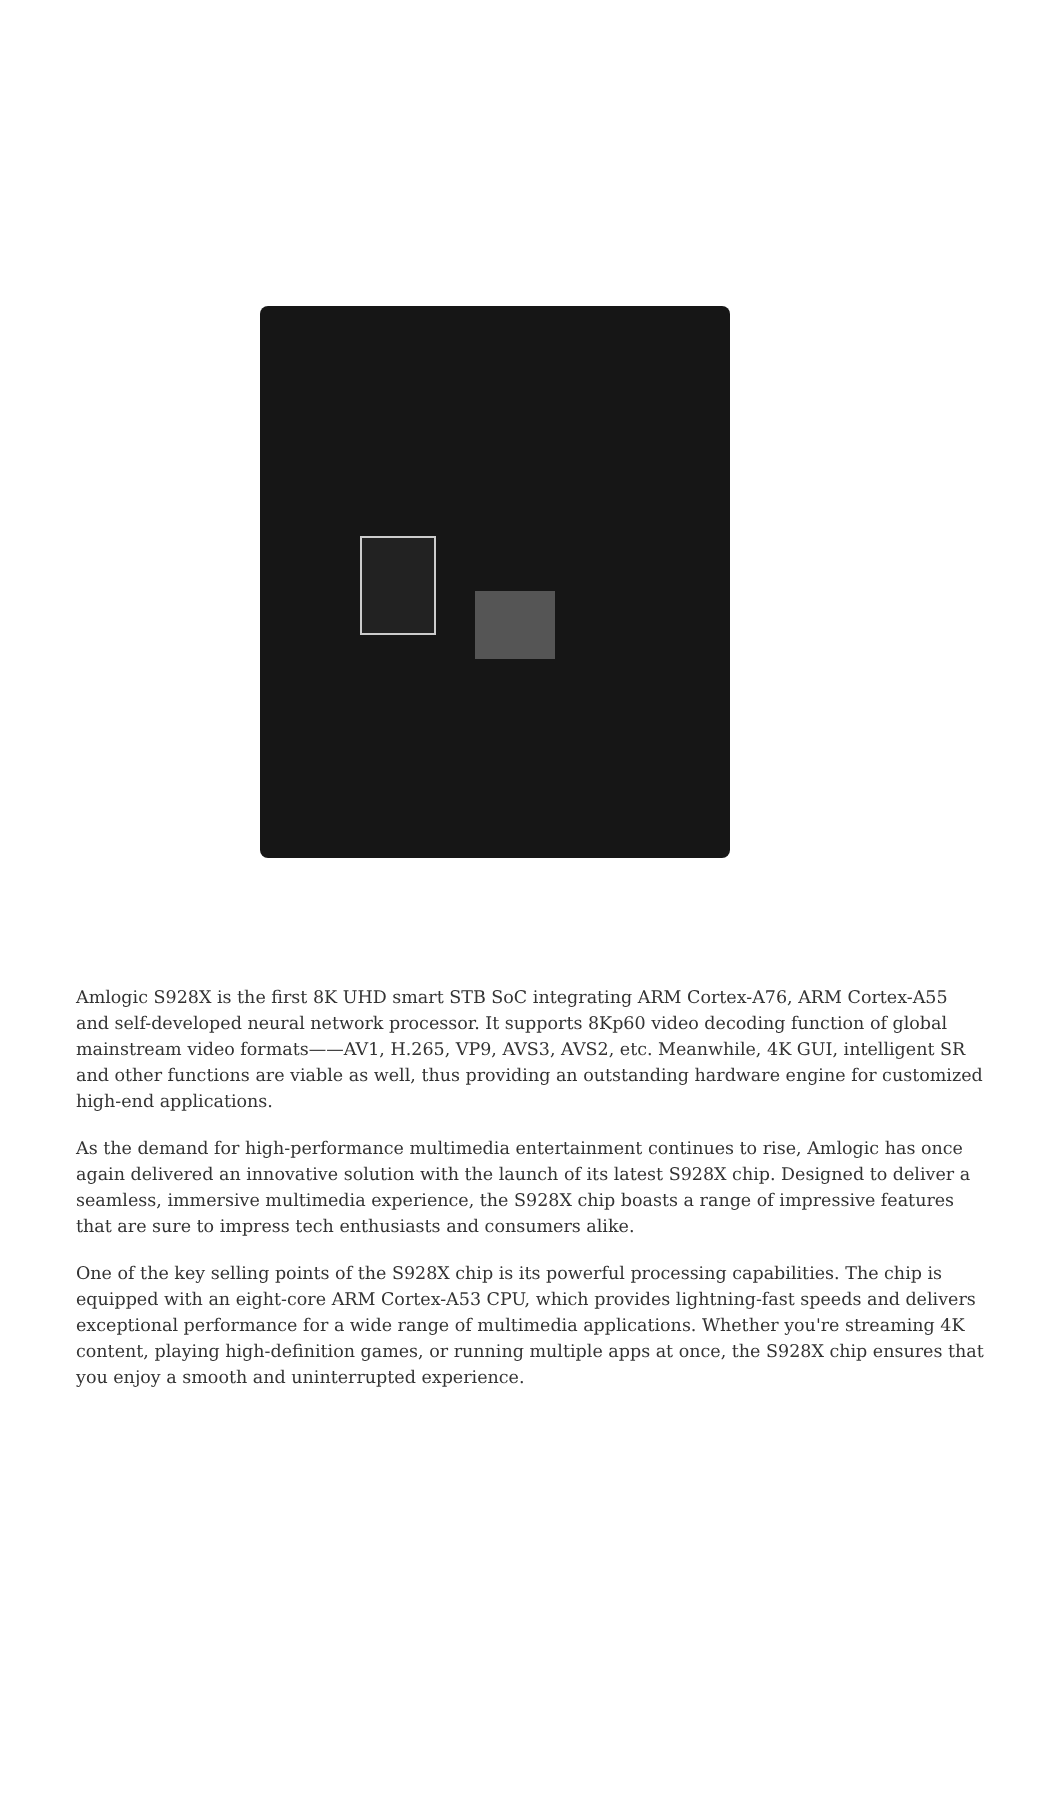Amlogic S928X is the first 8K UHD smart STB SoC integrating ARM Cortex-A76, ARM Cortex-A55 and self-developed neural network processor. It supports 8Kp60 video decoding function of global mainstream video formats——AV1, H.265, VP9, AVS3, AVS2, etc. Meanwhile, 4K GUI, intelligent SR and other functions are viable as well, thus providing an outstanding hardware engine for customized high-end applications.
As the demand for high-performance multimedia entertainment continues to rise, Amlogic has once again delivered an innovative solution with the launch of its latest S928X chip. Designed to deliver a seamless, immersive multimedia experience, the S928X chip boasts a range of impressive features that are sure to impress tech enthusiasts and consumers alike.
One of the key selling points of the S928X chip is its powerful processing capabilities. The chip is equipped with an eight-core ARM Cortex-A53 CPU, which provides lightning-fast speeds and delivers exceptional performance for a wide range of multimedia applications. Whether you're streaming 4K content, playing high-definition games, or running multiple apps at once, the S928X chip ensures that you enjoy a smooth and uninterrupted experience.